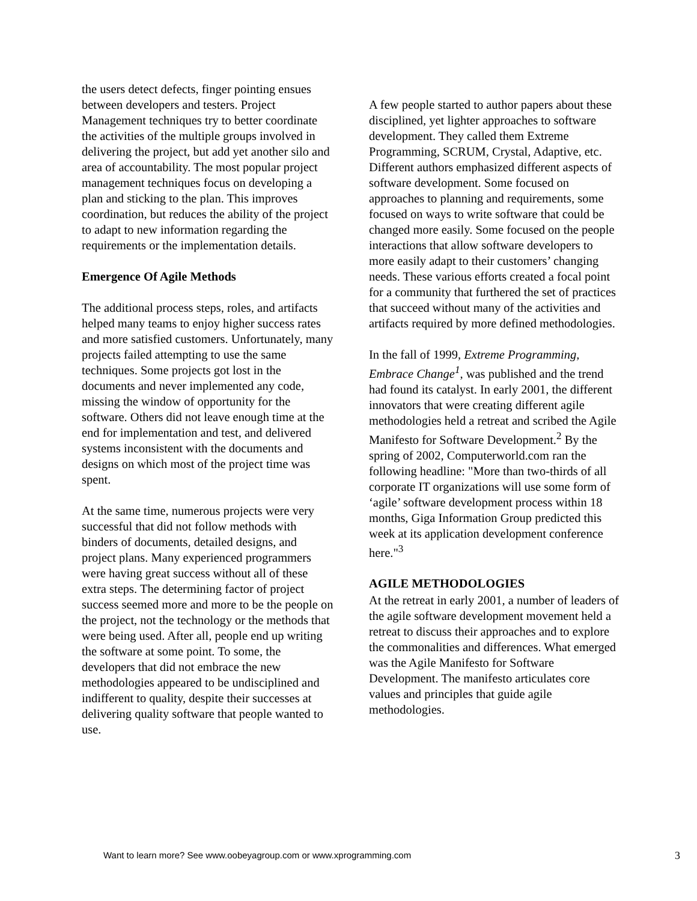the users detect defects, finger pointing ensues between developers and testers. Project Management techniques try to better coordinate the activities of the multiple groups involved in delivering the project, but add yet another silo and area of accountability. The most popular project management techniques focus on developing a plan and sticking to the plan. This improves coordination, but reduces the ability of the project to adapt to new information regarding the requirements or the implementation details.
Emergence Of Agile Methods
The additional process steps, roles, and artifacts helped many teams to enjoy higher success rates and more satisfied customers. Unfortunately, many projects failed attempting to use the same techniques. Some projects got lost in the documents and never implemented any code, missing the window of opportunity for the software. Others did not leave enough time at the end for implementation and test, and delivered systems inconsistent with the documents and designs on which most of the project time was spent.
At the same time, numerous projects were very successful that did not follow methods with binders of documents, detailed designs, and project plans. Many experienced programmers were having great success without all of these extra steps. The determining factor of project success seemed more and more to be the people on the project, not the technology or the methods that were being used. After all, people end up writing the software at some point. To some, the developers that did not embrace the new methodologies appeared to be undisciplined and indifferent to quality, despite their successes at delivering quality software that people wanted to use.
A few people started to author papers about these disciplined, yet lighter approaches to software development. They called them Extreme Programming, SCRUM, Crystal, Adaptive, etc. Different authors emphasized different aspects of software development. Some focused on approaches to planning and requirements, some focused on ways to write software that could be changed more easily. Some focused on the people interactions that allow software developers to more easily adapt to their customers’ changing needs. These various efforts created a focal point for a community that furthered the set of practices that succeed without many of the activities and artifacts required by more defined methodologies.
In the fall of 1999, Extreme Programming, Embrace Change<sup>1</sup>, was published and the trend had found its catalyst. In early 2001, the different innovators that were creating different agile methodologies held a retreat and scribed the Agile Manifesto for Software Development.<sup>2</sup> By the spring of 2002, Computerworld.com ran the following headline: "More than two-thirds of all corporate IT organizations will use some form of ‘agile’ software development process within 18 months, Giga Information Group predicted this week at its application development conference here."<sup>3</sup>
AGILE METHODOLOGIES
At the retreat in early 2001, a number of leaders of the agile software development movement held a retreat to discuss their approaches and to explore the commonalities and differences. What emerged was the Agile Manifesto for Software Development. The manifesto articulates core values and principles that guide agile methodologies.
Want to learn more? See www.oobeyagroup.com or www.xprogramming.com 3